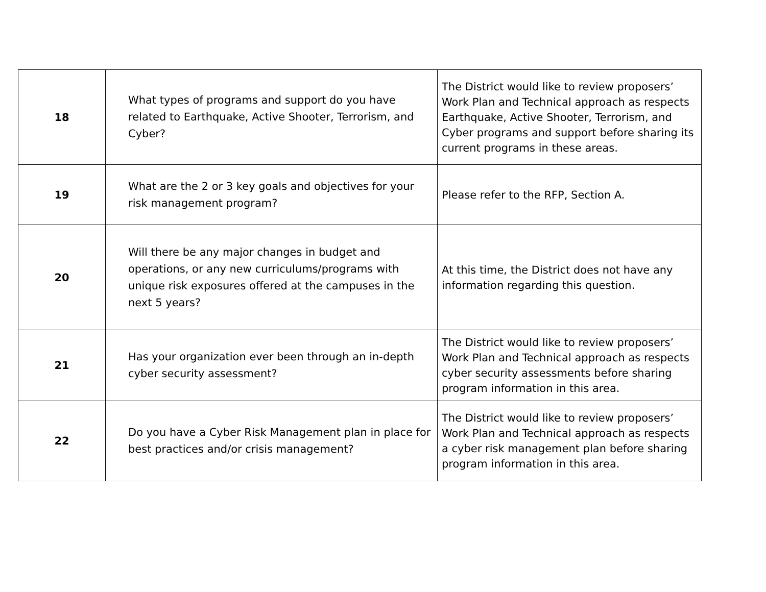| 18 | What types of programs and support do you have related to Earthquake, Active Shooter, Terrorism, and Cyber? | The District would like to review proposers’ Work Plan and Technical approach as respects Earthquake, Active Shooter, Terrorism, and Cyber programs and support before sharing its current programs in these areas. |
| 19 | What are the 2 or 3 key goals and objectives for your risk management program? | Please refer to the RFP, Section A. |
| 20 | Will there be any major changes in budget and operations, or any new curriculums/programs with unique risk exposures offered at the campuses in the next 5 years? | At this time, the District does not have any information regarding this question. |
| 21 | Has your organization ever been through an in-depth cyber security assessment? | The District would like to review proposers’ Work Plan and Technical approach as respects cyber security assessments before sharing program information in this area. |
| 22 | Do you have a Cyber Risk Management plan in place for best practices and/or crisis management? | The District would like to review proposers’ Work Plan and Technical approach as respects a cyber risk management plan before sharing program information in this area. |